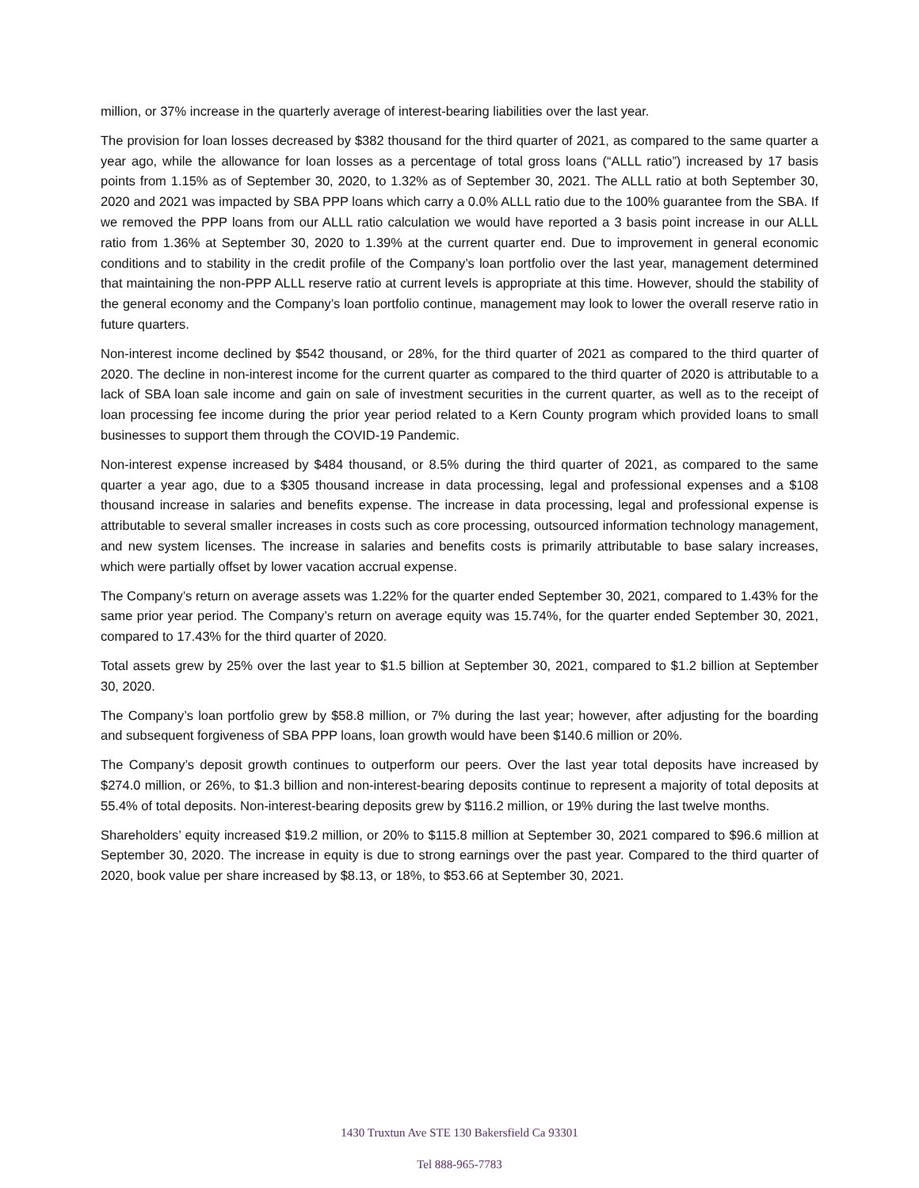million, or 37% increase in the quarterly average of interest-bearing liabilities over the last year.
The provision for loan losses decreased by $382 thousand for the third quarter of 2021, as compared to the same quarter a year ago, while the allowance for loan losses as a percentage of total gross loans (“ALLL ratio”) increased by 17 basis points from 1.15% as of September 30, 2020, to 1.32% as of September 30, 2021. The ALLL ratio at both September 30, 2020 and 2021 was impacted by SBA PPP loans which carry a 0.0% ALLL ratio due to the 100% guarantee from the SBA. If we removed the PPP loans from our ALLL ratio calculation we would have reported a 3 basis point increase in our ALLL ratio from 1.36% at September 30, 2020 to 1.39% at the current quarter end. Due to improvement in general economic conditions and to stability in the credit profile of the Company’s loan portfolio over the last year, management determined that maintaining the non-PPP ALLL reserve ratio at current levels is appropriate at this time. However, should the stability of the general economy and the Company’s loan portfolio continue, management may look to lower the overall reserve ratio in future quarters.
Non-interest income declined by $542 thousand, or 28%, for the third quarter of 2021 as compared to the third quarter of 2020. The decline in non-interest income for the current quarter as compared to the third quarter of 2020 is attributable to a lack of SBA loan sale income and gain on sale of investment securities in the current quarter, as well as to the receipt of loan processing fee income during the prior year period related to a Kern County program which provided loans to small businesses to support them through the COVID-19 Pandemic.
Non-interest expense increased by $484 thousand, or 8.5% during the third quarter of 2021, as compared to the same quarter a year ago, due to a $305 thousand increase in data processing, legal and professional expenses and a $108 thousand increase in salaries and benefits expense. The increase in data processing, legal and professional expense is attributable to several smaller increases in costs such as core processing, outsourced information technology management, and new system licenses. The increase in salaries and benefits costs is primarily attributable to base salary increases, which were partially offset by lower vacation accrual expense.
The Company’s return on average assets was 1.22% for the quarter ended September 30, 2021, compared to 1.43% for the same prior year period. The Company’s return on average equity was 15.74%, for the quarter ended September 30, 2021, compared to 17.43% for the third quarter of 2020.
Total assets grew by 25% over the last year to $1.5 billion at September 30, 2021, compared to $1.2 billion at September 30, 2020.
The Company’s loan portfolio grew by $58.8 million, or 7% during the last year; however, after adjusting for the boarding and subsequent forgiveness of SBA PPP loans, loan growth would have been $140.6 million or 20%.
The Company’s deposit growth continues to outperform our peers. Over the last year total deposits have increased by $274.0 million, or 26%, to $1.3 billion and non-interest-bearing deposits continue to represent a majority of total deposits at 55.4% of total deposits. Non-interest-bearing deposits grew by $116.2 million, or 19% during the last twelve months.
Shareholders’ equity increased $19.2 million, or 20% to $115.8 million at September 30, 2021 compared to $96.6 million at September 30, 2020. The increase in equity is due to strong earnings over the past year. Compared to the third quarter of 2020, book value per share increased by $8.13, or 18%, to $53.66 at September 30, 2021.
1430 Truxtun Ave STE 130 Bakersfield Ca 93301
Tel 888-965-7783